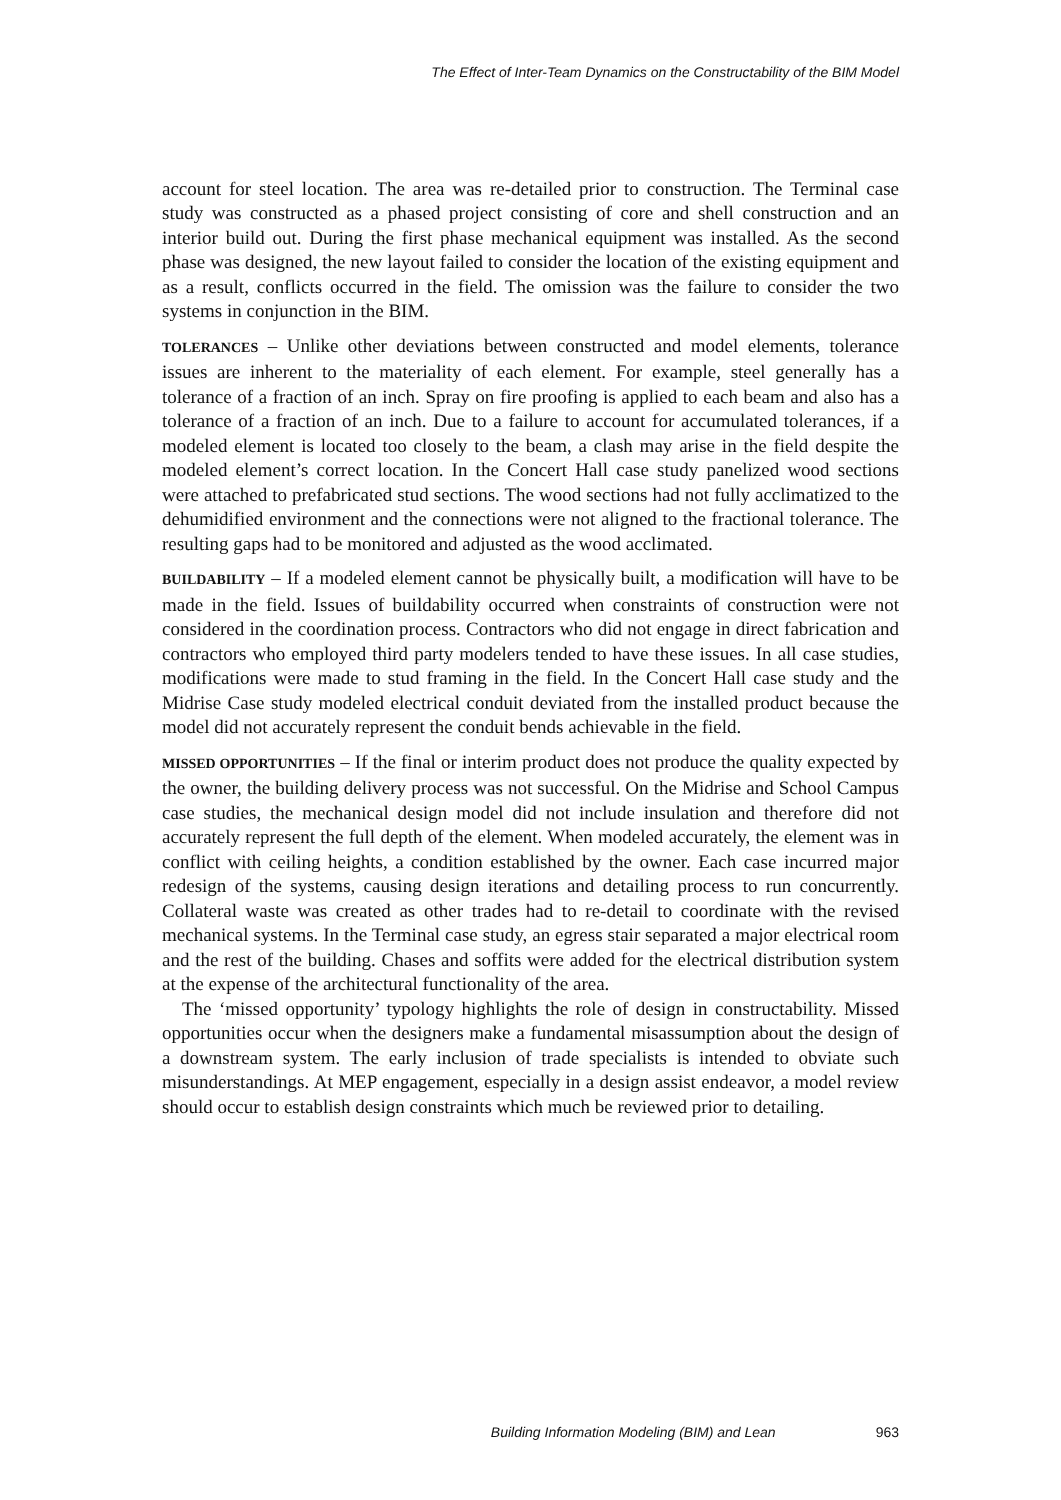The Effect of Inter-Team Dynamics on the Constructability of the BIM Model
account for steel location. The area was re-detailed prior to construction. The Terminal case study was constructed as a phased project consisting of core and shell construction and an interior build out. During the first phase mechanical equipment was installed. As the second phase was designed, the new layout failed to consider the location of the existing equipment and as a result, conflicts occurred in the field. The omission was the failure to consider the two systems in conjunction in the BIM.
TOLERANCES – Unlike other deviations between constructed and model elements, tolerance issues are inherent to the materiality of each element. For example, steel generally has a tolerance of a fraction of an inch. Spray on fire proofing is applied to each beam and also has a tolerance of a fraction of an inch. Due to a failure to account for accumulated tolerances, if a modeled element is located too closely to the beam, a clash may arise in the field despite the modeled element’s correct location. In the Concert Hall case study panelized wood sections were attached to prefabricated stud sections. The wood sections had not fully acclimatized to the dehumidified environment and the connections were not aligned to the fractional tolerance. The resulting gaps had to be monitored and adjusted as the wood acclimated.
BUILDABILITY – If a modeled element cannot be physically built, a modification will have to be made in the field. Issues of buildability occurred when constraints of construction were not considered in the coordination process. Contractors who did not engage in direct fabrication and contractors who employed third party modelers tended to have these issues. In all case studies, modifications were made to stud framing in the field. In the Concert Hall case study and the Midrise Case study modeled electrical conduit deviated from the installed product because the model did not accurately represent the conduit bends achievable in the field.
MISSED OPPORTUNITIES – If the final or interim product does not produce the quality expected by the owner, the building delivery process was not successful. On the Midrise and School Campus case studies, the mechanical design model did not include insulation and therefore did not accurately represent the full depth of the element. When modeled accurately, the element was in conflict with ceiling heights, a condition established by the owner. Each case incurred major redesign of the systems, causing design iterations and detailing process to run concurrently. Collateral waste was created as other trades had to re-detail to coordinate with the revised mechanical systems. In the Terminal case study, an egress stair separated a major electrical room and the rest of the building. Chases and soffits were added for the electrical distribution system at the expense of the architectural functionality of the area.
The ‘missed opportunity’ typology highlights the role of design in constructability. Missed opportunities occur when the designers make a fundamental misassumption about the design of a downstream system. The early inclusion of trade specialists is intended to obviate such misunderstandings. At MEP engagement, especially in a design assist endeavor, a model review should occur to establish design constraints which much be reviewed prior to detailing.
Building Information Modeling (BIM) and Lean 963